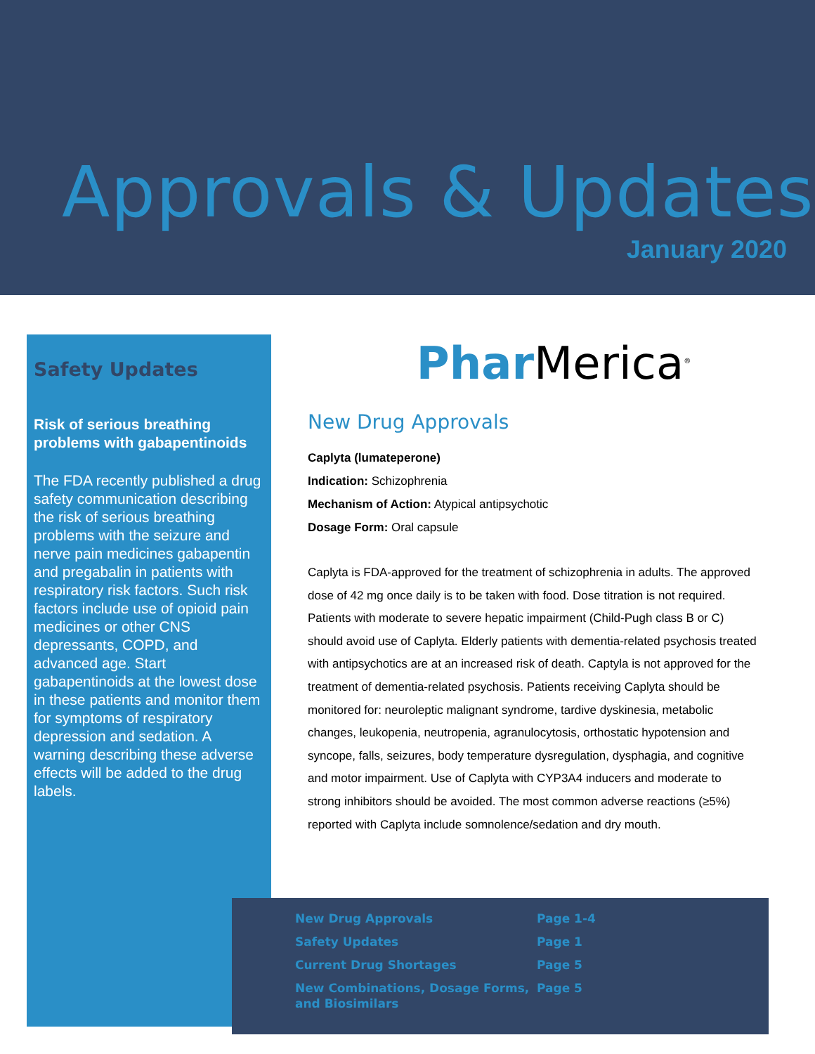Approvals & Updates
January 2020
Safety Updates
Risk of serious breathing problems with gabapentinoids
The FDA recently published a drug safety communication describing the risk of serious breathing problems with the seizure and nerve pain medicines gabapentin and pregabalin in patients with respiratory risk factors. Such risk factors include use of opioid pain medicines or other CNS depressants, COPD, and advanced age. Start gabapentinoids at the lowest dose in these patients and monitor them for symptoms of respiratory depression and sedation. A warning describing these adverse effects will be added to the drug labels.
Phar Merica<sup>®</sup>
New Drug Approvals
Caplyta (lumateperone)
Indication: Schizophrenia
Mechanism of Action: Atypical antipsychotic
Dosage Form: Oral capsule
Caplyta is FDA-approved for the treatment of schizophrenia in adults. The approved dose of 42 mg once daily is to be taken with food. Dose titration is not required. Patients with moderate to severe hepatic impairment (Child-Pugh class B or C) should avoid use of Caplyta. Elderly patients with dementia-related psychosis treated with antipsychotics are at an increased risk of death. Captyla is not approved for the treatment of dementia-related psychosis. Patients receiving Caplyta should be monitored for: neuroleptic malignant syndrome, tardive dyskinesia, metabolic changes, leukopenia, neutropenia, agranulocytosis, orthostatic hypotension and syncope, falls, seizures, body temperature dysregulation, dysphagia, and cognitive and motor impairment. Use of Caplyta with CYP3A4 inducers and moderate to strong inhibitors should be avoided. The most common adverse reactions (≥5%) reported with Caplyta include somnolence/sedation and dry mouth.
| New Drug Approvals | Page 1-4 |
| Safety Updates | Page 1 |
| Current Drug Shortages | Page 5 |
| New Combinations, Dosage Forms, and Biosimilars | Page 5 |